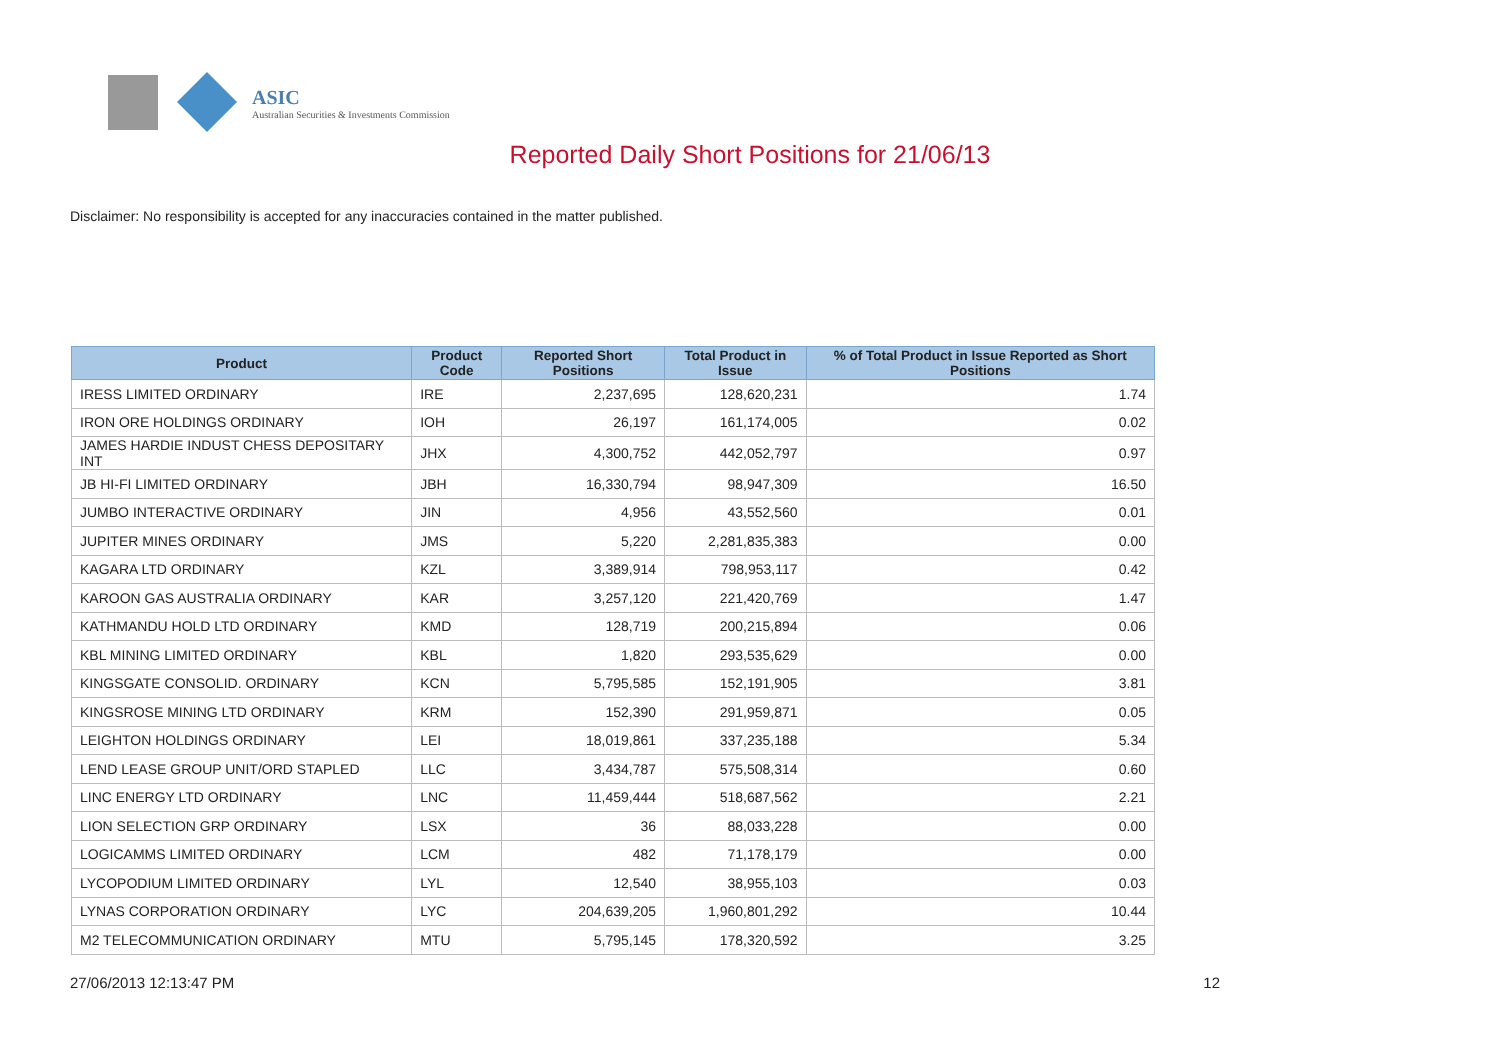ASIC
Australian Securities & Investments Commission
Reported Daily Short Positions for 21/06/13
Disclaimer: No responsibility is accepted for any inaccuracies contained in the matter published.
| Product | Product Code | Reported Short Positions | Total Product in Issue | % of Total Product in Issue Reported as Short Positions |
| --- | --- | --- | --- | --- |
| IRESS LIMITED ORDINARY | IRE | 2,237,695 | 128,620,231 | 1.74 |
| IRON ORE HOLDINGS ORDINARY | IOH | 26,197 | 161,174,005 | 0.02 |
| JAMES HARDIE INDUST CHESS DEPOSITARY INT | JHX | 4,300,752 | 442,052,797 | 0.97 |
| JB HI-FI LIMITED ORDINARY | JBH | 16,330,794 | 98,947,309 | 16.50 |
| JUMBO INTERACTIVE ORDINARY | JIN | 4,956 | 43,552,560 | 0.01 |
| JUPITER MINES ORDINARY | JMS | 5,220 | 2,281,835,383 | 0.00 |
| KAGARA LTD ORDINARY | KZL | 3,389,914 | 798,953,117 | 0.42 |
| KAROON GAS AUSTRALIA ORDINARY | KAR | 3,257,120 | 221,420,769 | 1.47 |
| KATHMANDU HOLD LTD ORDINARY | KMD | 128,719 | 200,215,894 | 0.06 |
| KBL MINING LIMITED ORDINARY | KBL | 1,820 | 293,535,629 | 0.00 |
| KINGSGATE CONSOLID. ORDINARY | KCN | 5,795,585 | 152,191,905 | 3.81 |
| KINGSROSE MINING LTD ORDINARY | KRM | 152,390 | 291,959,871 | 0.05 |
| LEIGHTON HOLDINGS ORDINARY | LEI | 18,019,861 | 337,235,188 | 5.34 |
| LEND LEASE GROUP UNIT/ORD STAPLED | LLC | 3,434,787 | 575,508,314 | 0.60 |
| LINC ENERGY LTD ORDINARY | LNC | 11,459,444 | 518,687,562 | 2.21 |
| LION SELECTION GRP ORDINARY | LSX | 36 | 88,033,228 | 0.00 |
| LOGICAMMS LIMITED ORDINARY | LCM | 482 | 71,178,179 | 0.00 |
| LYCOPODIUM LIMITED ORDINARY | LYL | 12,540 | 38,955,103 | 0.03 |
| LYNAS CORPORATION ORDINARY | LYC | 204,639,205 | 1,960,801,292 | 10.44 |
| M2 TELECOMMUNICATION ORDINARY | MTU | 5,795,145 | 178,320,592 | 3.25 |
27/06/2013 12:13:47 PM 12